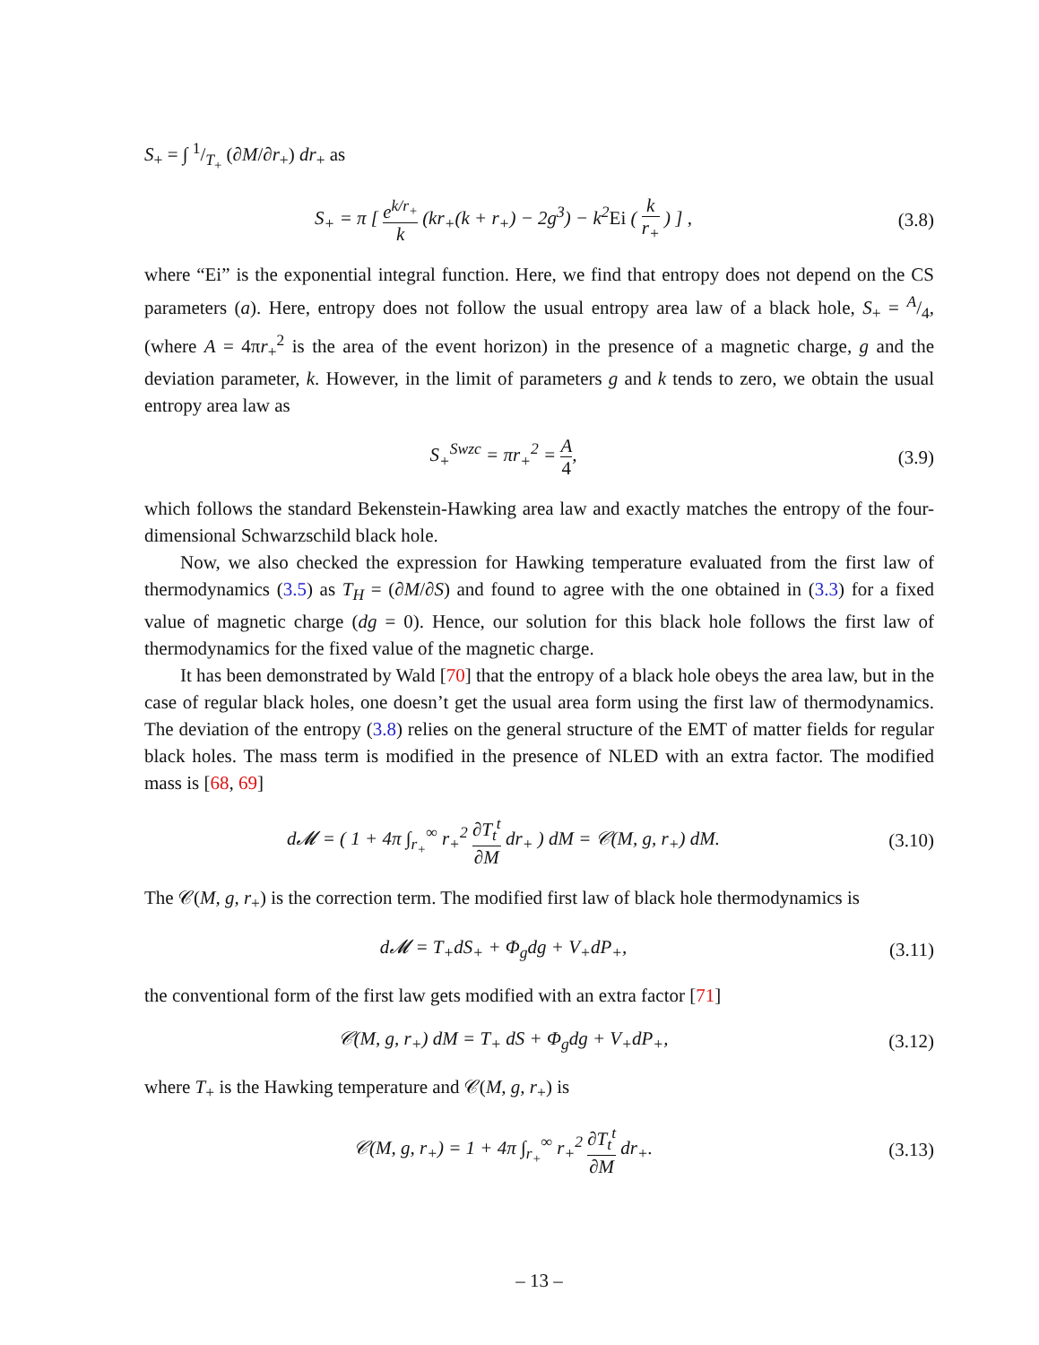S<sub>+</sub> = ∫ 1/T<sub>+</sub> (∂M/∂r<sub>+</sub>) dr<sub>+</sub> as
S<sub>+</sub> = π [ e<sup>k/r<sub>+</sub></sup> k (kr<sub>+</sub>(k + r<sub>+</sub>) − 2g<sup>3</sup>) − k<sup>2</sup>Ei ( k r<sub>+</sub> ) ] ,
(3.8)
where “Ei” is the exponential integral function. Here, we find that entropy does not depend on the CS parameters (a). Here, entropy does not follow the usual entropy area law of a black hole, S<sub>+</sub> = A/4, (where A = 4πr<sub>+</sub><sup>2</sup> is the area of the event horizon) in the presence of a magnetic charge, g and the deviation parameter, k. However, in the limit of parameters g and k tends to zero, we obtain the usual entropy area law as
S<sub>+</sub><sup>Swzc</sup> = πr<sub>+</sub><sup>2</sup> = A 4, (3.9)
which follows the standard Bekenstein-Hawking area law and exactly matches the entropy of the four-dimensional Schwarzschild black hole.
Now, we also checked the expression for Hawking temperature evaluated from the first law of thermodynamics (3.5) as T<sub>H</sub> = (∂M/∂S) and found to agree with the one obtained in (3.3) for a fixed value of magnetic charge (dg = 0). Hence, our solution for this black hole follows the first law of thermodynamics for the fixed value of the magnetic charge.
It has been demonstrated by Wald [70] that the entropy of a black hole obeys the area law, but in the case of regular black holes, one doesn’t get the usual area form using the first law of thermodynamics. The deviation of the entropy (3.8) relies on the general structure of the EMT of matter fields for regular black holes. The mass term is modified in the presence of NLED with an extra factor. The modified mass is [68, 69]
d𝓜 = ( 1 + 4π ∫<sub>r<sub>+</sub></sub><sup>∞</sup> r<sub>+</sub><sup>2</sup> ∂T<sub>t</sub><sup>t</sup> ∂M dr<sub>+</sub> ) dM = 𝒞(M, g, r<sub>+</sub>) dM.
(3.10)
The 𝒞(M, g, r<sub>+</sub>) is the correction term. The modified first law of black hole thermodynamics is
d𝓜 = T<sub>+</sub>dS<sub>+</sub> + Φ<sub>g</sub>dg + V<sub>+</sub>dP<sub>+</sub>, (3.11)
the conventional form of the first law gets modified with an extra factor [71]
𝒞(M, g, r<sub>+</sub>) dM = T<sub>+</sub> dS + Φ<sub>g</sub>dg + V<sub>+</sub>dP<sub>+</sub>,
(3.12)
where T<sub>+</sub> is the Hawking temperature and 𝒞(M, g, r<sub>+</sub>) is
𝒞(M, g, r<sub>+</sub>) = 1 + 4π ∫<sub>r<sub>+</sub></sub><sup>∞</sup> r<sub>+</sub><sup>2</sup> ∂T<sub>t</sub><sup>t</sup> ∂M dr<sub>+</sub>.
(3.13)
– 13 –